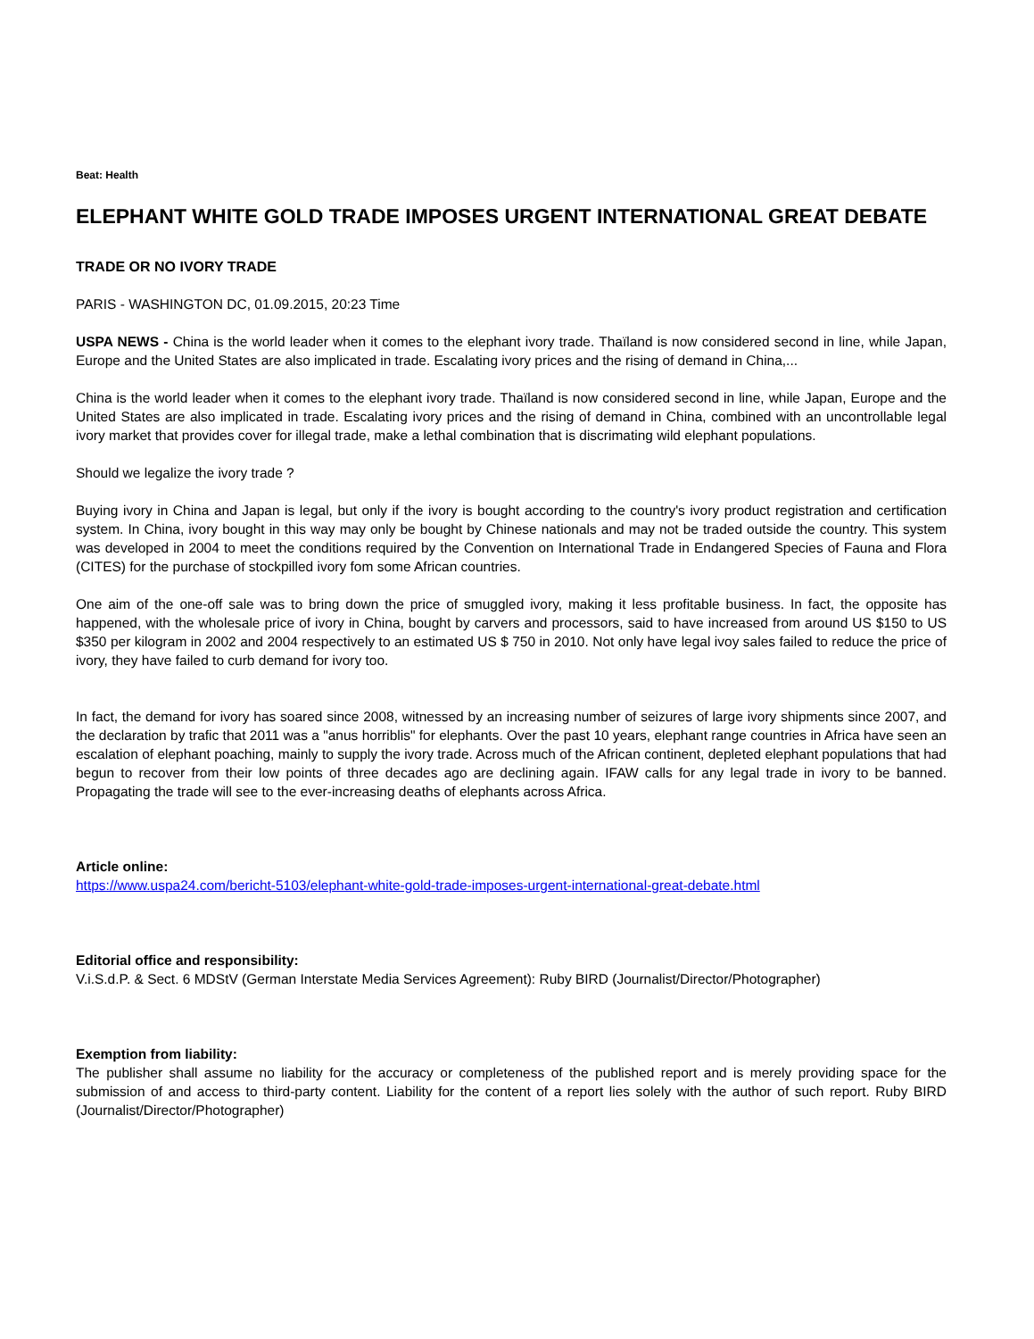Beat: Health
ELEPHANT WHITE GOLD TRADE IMPOSES URGENT INTERNATIONAL GREAT DEBATE
TRADE OR NO IVORY TRADE
PARIS - WASHINGTON DC, 01.09.2015, 20:23 Time
USPA NEWS - China is the world leader when it comes to the elephant ivory trade. Thaïland is now considered second in line, while Japan, Europe and the United States are also implicated in trade. Escalating ivory prices and the rising of demand in China,...
China is the world leader when it comes to the elephant ivory trade. Thaïland is now considered second in line, while Japan, Europe and the United States are also implicated in trade. Escalating ivory prices and the rising of demand in China, combined with an uncontrollable legal ivory market that provides cover for illegal trade, make a lethal combination that is discrimating wild elephant populations.
Should we legalize the ivory trade ?
Buying ivory in China and Japan is legal, but only if the ivory is bought according to the country's ivory product registration and certification system. In China, ivory bought in this way may only be bought by Chinese nationals and may not be traded outside the country. This system was developed in 2004 to meet the conditions required by the Convention on International Trade in Endangered Species of Fauna and Flora (CITES) for the purchase of stockpilled ivory fom some African countries.
One aim of the one-off sale was to bring down the price of smuggled ivory, making it less profitable business. In fact, the opposite has happened, with the wholesale price of ivory in China, bought by carvers and processors, said to have increased from around US $150 to US $350 per kilogram in 2002 and 2004 respectively to an estimated US $ 750 in 2010. Not only have legal ivoy sales failed to reduce the price of ivory, they have failed to curb demand for ivory too.
In fact, the demand for ivory has soared since 2008, witnessed by an increasing number of seizures of large ivory shipments since 2007, and the declaration by trafic that 2011 was a "anus horriblis" for elephants. Over the past 10 years, elephant range countries in Africa have seen an escalation of elephant poaching, mainly to supply the ivory trade. Across much of the African continent, depleted elephant populations that had begun to recover from their low points of three decades ago are declining again. IFAW calls for any legal trade in ivory to be banned. Propagating the trade will see to the ever-increasing deaths of elephants across Africa.
Article online:
https://www.uspa24.com/bericht-5103/elephant-white-gold-trade-imposes-urgent-international-great-debate.html
Editorial office and responsibility:
V.i.S.d.P. & Sect. 6 MDStV (German Interstate Media Services Agreement): Ruby BIRD (Journalist/Director/Photographer)
Exemption from liability:
The publisher shall assume no liability for the accuracy or completeness of the published report and is merely providing space for the submission of and access to third-party content. Liability for the content of a report lies solely with the author of such report. Ruby BIRD (Journalist/Director/Photographer)